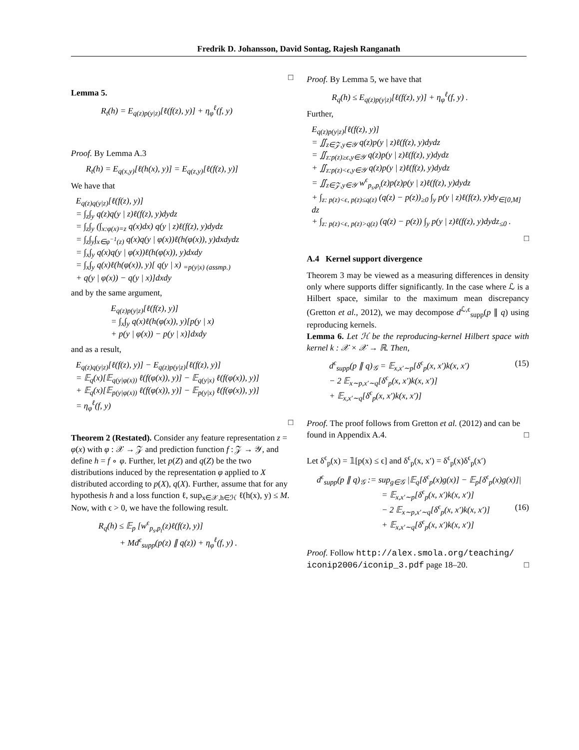Fredrik D. Johansson, David Sontag, Rajesh Ranganath
□
Lemma 5.
R<sub>t</sub>(h) = E<sub>q(z)p(y|z)</sub>[ℓ(f(z), y)] + η<sub>φ</sub><sup>ℓ</sup>(f, y)
Proof. By Lemma A.3
R<sub>t</sub>(h) = E<sub>q(x,y)</sub>[ℓ(h(x), y)] = E<sub>q(z,y)</sub>[ℓ(f(z), y)]
We have that
E<sub>q(z)q(y|z)</sub>[ℓ(f(z), y)]
= ∫<sub>z</sub>∫<sub>y</sub> q(z)q(y | z)ℓ(f(z), y)dydz
= ∫<sub>z</sub>∫<sub>y</sub> (∫<sub>x:φ(x)=z</sub> q(x)dx) q(y | z)ℓ(f(z), y)dydz
= ∫<sub>z</sub>∫<sub>y</sub>∫<sub>x∈φ<sup>−1</sup>(z)</sub> q(x)q(y | φ(x))ℓ(h(φ(x)), y)dxdydz
= ∫<sub>x</sub>∫<sub>y</sub> q(x)q(y | φ(x))ℓ(h(φ(x)), y)dxdy
= ∫<sub>x</sub>∫<sub>y</sub> q(x)ℓ(h(φ(x)), y)[ q(y | x) <sub>=p(y|x) (assmp.)</sub>
+ q(y | φ(x)) − q(y | x)]dxdy
and by the same argument,
E<sub>q(z)p(y|z)</sub>[ℓ(f(z), y)]
= ∫<sub>x</sub>∫<sub>y</sub> q(x)ℓ(h(φ(x)), y)[p(y | x)
+ p(y | φ(x)) − p(y | x)]dxdy
and as a result,
E<sub>q(z)q(y|z)</sub>[ℓ(f(z), y)] − E<sub>q(z)p(y|z)</sub>[ℓ(f(z), y)]
= 𝔼<sub>q</sub>(x)[𝔼<sub>q(y|φ(x))</sub> ℓ(f(φ(x)), y)] − 𝔼<sub>q(y|x)</sub> ℓ(f(φ(x)), y)]
+ 𝔼<sub>q</sub>(x)[𝔼<sub>p(y|φ(x))</sub> ℓ(f(φ(x)), y)] − 𝔼<sub>p(y|x)</sub> ℓ(f(φ(x)), y)]
= η<sub>φ</sub><sup>ℓ</sup>(f, y)
□
Theorem 2 (Restated). Consider any feature representation z = φ(x) with φ : 𝒳 → 𝒵 and prediction function f : 𝒵 → 𝒴, and define h = f ∘ φ. Further, let p(Z) and q(Z) be the two distributions induced by the representation φ applied to X distributed according to p(X), q(X). Further, assume that for any hypothesis h and a loss function ℓ, sup<sub>x∈𝒳,h∈ℋ</sub> ℓ(h(x), y) ≤ M. Now, with ϵ > 0, we have the following result.
R<sub>q</sub>(h) ≤ 𝔼<sub>p</sub> [w<sup>ϵ</sup><sub>p<sub>s</sub>,p<sub>t</sub></sub>(z)ℓ(f(z), y)]
+ Md<sup>ϵ</sup><sub>supp</sub>(p(z) ∥ q(z)) + η<sub>φ</sub><sup>ℓ</sup>(f, y) .
Proof. By Lemma 5, we have that
R<sub>q</sub>(h) ≤ E<sub>q(z)p(y|z)</sub>[ℓ(f(z), y)] + η<sub>φ</sub><sup>ℓ</sup>(f, y) .
Further,
E<sub>q(z)p(y|z)</sub>[ℓ(f(z), y)]
= ∬<sub>z∈𝒵,y∈𝒴</sub> q(z)p(y | z)ℓ(f(z), y)dydz
= ∬<sub>z:p(z)≥ϵ,y∈𝒴</sub> q(z)p(y | z)ℓ(f(z), y)dydz
+ ∬<sub>z:p(z)<ϵ,y∈𝒴</sub> q(z)p(y | z)ℓ(f(z), y)dydz
= ∬<sub>z∈𝒵,y∈𝒴</sub> w<sup>ϵ</sup><sub>p<sub>s</sub>,p<sub>t</sub></sub>(z)p(z)p(y | z)ℓ(f(z), y)dydz
+ ∫<sub>z: p(z)<ϵ, p(z)≤q(z)</sub> (q(z) − p(z))<sub>≥0</sub> ∫<sub>y</sub> p(y | z)ℓ(f(z), y)dy<sub>∈[0,M]</sub> dz
+ ∫<sub>z: p(z)<ϵ, p(z)>q(z)</sub> (q(z) − p(z)) ∫<sub>y</sub> p(y | z)ℓ(f(z), y)dydz<sub>≤0</sub> .
□
A.4 Kernel support divergence
Theorem 3 may be viewed as a measuring differences in density only where supports differ significantly. In the case where ℒ is a Hilbert space, similar to the maximum mean discrepancy (Gretton et al., 2012), we may decompose d<sup>ℒ,ϵ</sup><sub>supp</sub>(p ∥ q) using reproducing kernels.
Lemma 6. Let ℋ be the reproducing-kernel Hilbert space with kernel k : 𝒳 × 𝒳 → ℝ. Then,
d<sup>ϵ</sup><sub>supp</sub>(p ∥ q)<sub>𝒢</sub> = 𝔼<sub>x,x′∼p</sub>[δ<sup>ϵ</sup><sub>p</sub>(x, x′)k(x, x′) (15)
− 2 𝔼<sub>x∼p,x′∼q</sub>[δ<sup>ϵ</sup><sub>p</sub>(x, x′)k(x, x′)]
+ 𝔼<sub>x,x′∼q</sub>[δ<sup>ϵ</sup><sub>p</sub>(x, x′)k(x, x′)]
Proof. The proof follows from Gretton et al. (2012) and can be found in Appendix A.4. □
Let δ<sup>ϵ</sup><sub>p</sub>(x) = 𝟙[p(x) ≤ ϵ] and δ<sup>ϵ</sup><sub>p</sub>(x, x′) = δ<sup>ϵ</sup><sub>p</sub>(x)δ<sup>ϵ</sup><sub>p</sub>(x′)
d<sup>ϵ</sup><sub>supp</sub>(p ∥ q)<sub>𝒢</sub> := sup<sub>g∈𝒢</sub> |𝔼<sub>q</sub>[δ<sup>ϵ</sup><sub>p</sub>(x)g(x)] − 𝔼<sub>p</sub>[δ<sup>ϵ</sup><sub>p</sub>(x)g(x)]|
= 𝔼<sub>x,x′∼p</sub>[δ<sup>ϵ</sup><sub>p</sub>(x, x′)k(x, x′)]
− 2 𝔼<sub>x∼p,x′∼q</sub>[δ<sup>ϵ</sup><sub>p</sub>(x, x′)k(x, x′)] (16)
+ 𝔼<sub>x,x′∼q</sub>[δ<sup>ϵ</sup><sub>p</sub>(x, x′)k(x, x′)]
Proof. Follow http://alex.smola.org/teaching/ iconip2006/iconip_3.pdf page 18–20. □